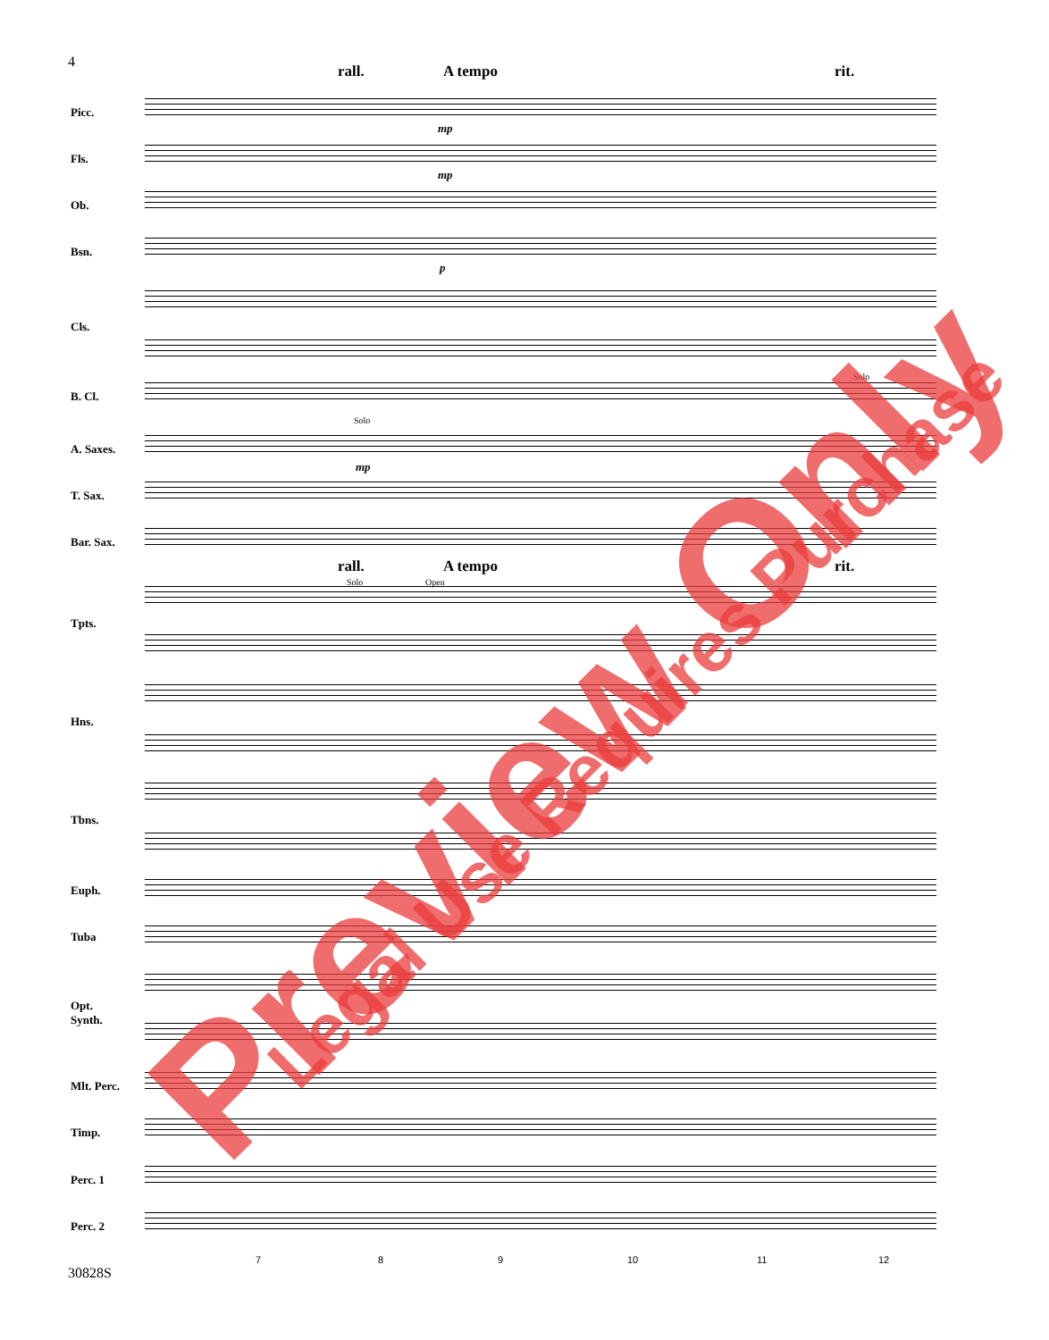4
rall. A tempo rit.
rall. A tempo rit.
Picc.
Fls.
Ob.
Bsn.
Cls.
B. Cl.
A. Saxes.
T. Sax.
Bar. Sax.
Tpts.
Hns.
Tbns.
Euph.
Tuba
Opt.
Synth.
Mlt. Perc.
Timp.
Perc. 1
Perc. 2
Solo
mp
mp
mp
p
Solo Open
Solo
7 8 9 10 11 12
30828S
Preview Only Legal Use Requires Purchase